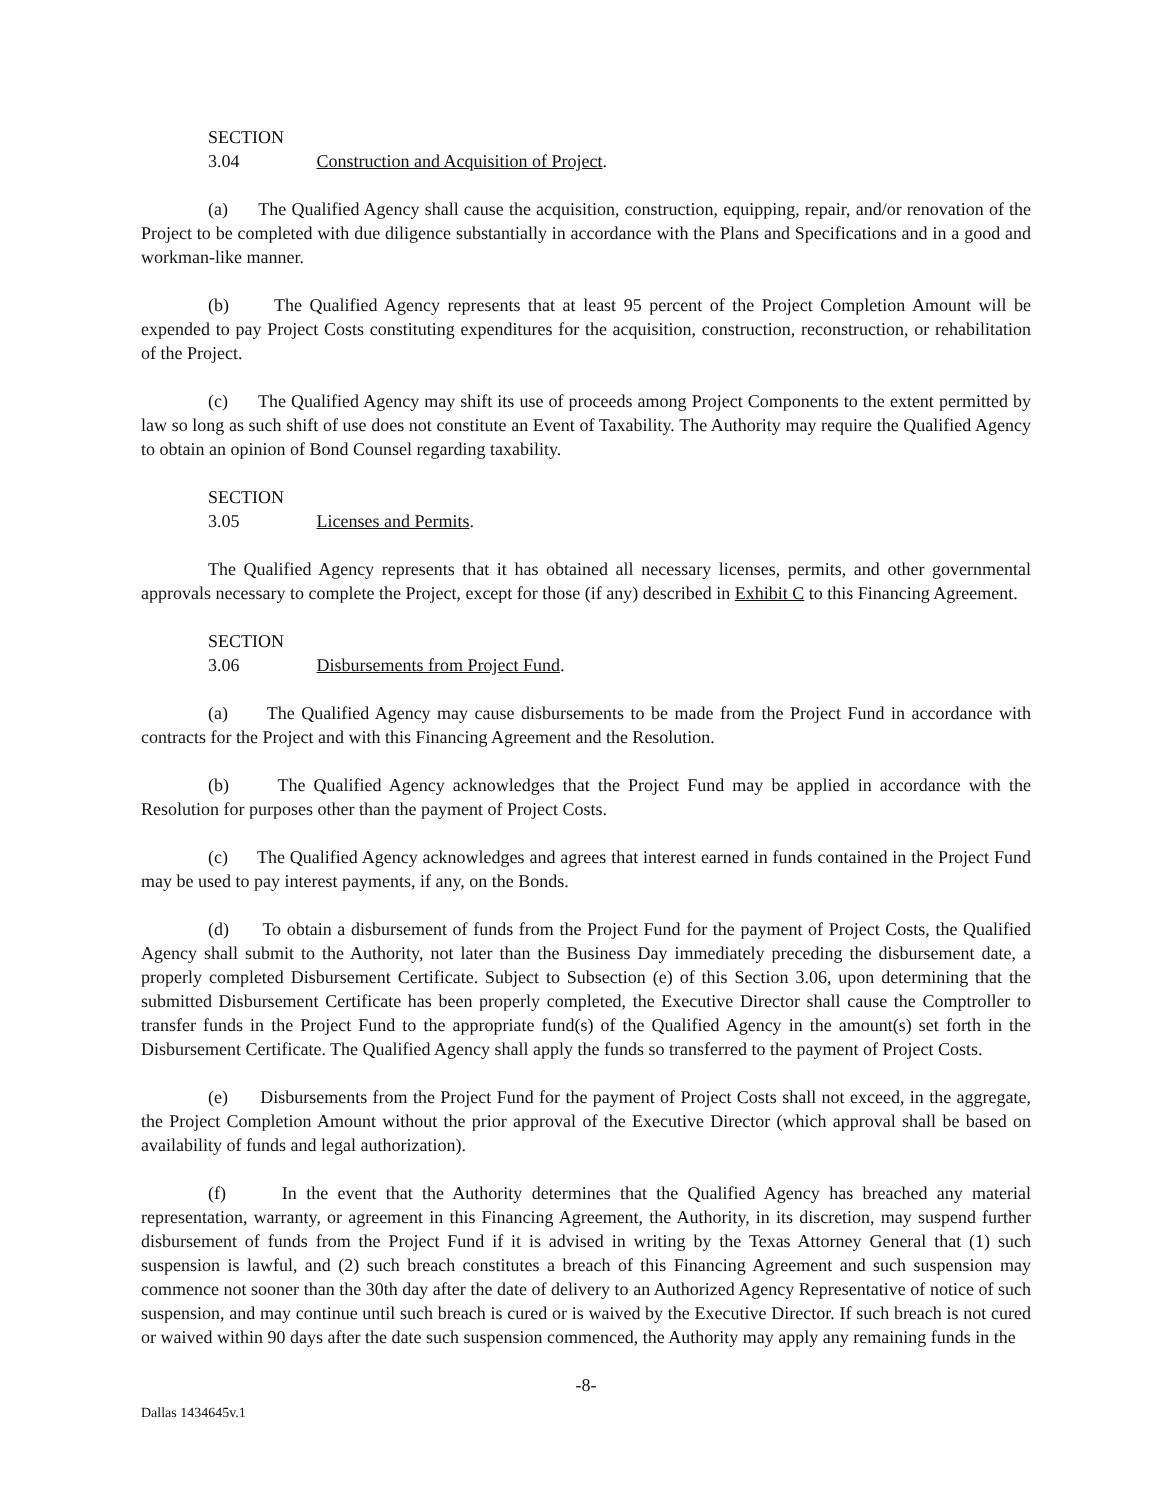SECTION 3.04 Construction and Acquisition of Project.
(a) The Qualified Agency shall cause the acquisition, construction, equipping, repair, and/or renovation of the Project to be completed with due diligence substantially in accordance with the Plans and Specifications and in a good and workman-like manner.
(b) The Qualified Agency represents that at least 95 percent of the Project Completion Amount will be expended to pay Project Costs constituting expenditures for the acquisition, construction, reconstruction, or rehabilitation of the Project.
(c) The Qualified Agency may shift its use of proceeds among Project Components to the extent permitted by law so long as such shift of use does not constitute an Event of Taxability. The Authority may require the Qualified Agency to obtain an opinion of Bond Counsel regarding taxability.
SECTION 3.05 Licenses and Permits.
The Qualified Agency represents that it has obtained all necessary licenses, permits, and other governmental approvals necessary to complete the Project, except for those (if any) described in Exhibit C to this Financing Agreement.
SECTION 3.06 Disbursements from Project Fund.
(a) The Qualified Agency may cause disbursements to be made from the Project Fund in accordance with contracts for the Project and with this Financing Agreement and the Resolution.
(b) The Qualified Agency acknowledges that the Project Fund may be applied in accordance with the Resolution for purposes other than the payment of Project Costs.
(c) The Qualified Agency acknowledges and agrees that interest earned in funds contained in the Project Fund may be used to pay interest payments, if any, on the Bonds.
(d) To obtain a disbursement of funds from the Project Fund for the payment of Project Costs, the Qualified Agency shall submit to the Authority, not later than the Business Day immediately preceding the disbursement date, a properly completed Disbursement Certificate. Subject to Subsection (e) of this Section 3.06, upon determining that the submitted Disbursement Certificate has been properly completed, the Executive Director shall cause the Comptroller to transfer funds in the Project Fund to the appropriate fund(s) of the Qualified Agency in the amount(s) set forth in the Disbursement Certificate. The Qualified Agency shall apply the funds so transferred to the payment of Project Costs.
(e) Disbursements from the Project Fund for the payment of Project Costs shall not exceed, in the aggregate, the Project Completion Amount without the prior approval of the Executive Director (which approval shall be based on availability of funds and legal authorization).
(f) In the event that the Authority determines that the Qualified Agency has breached any material representation, warranty, or agreement in this Financing Agreement, the Authority, in its discretion, may suspend further disbursement of funds from the Project Fund if it is advised in writing by the Texas Attorney General that (1) such suspension is lawful, and (2) such breach constitutes a breach of this Financing Agreement and such suspension may commence not sooner than the 30th day after the date of delivery to an Authorized Agency Representative of notice of such suspension, and may continue until such breach is cured or is waived by the Executive Director. If such breach is not cured or waived within 90 days after the date such suspension commenced, the Authority may apply any remaining funds in the
-8-
Dallas 1434645v.1